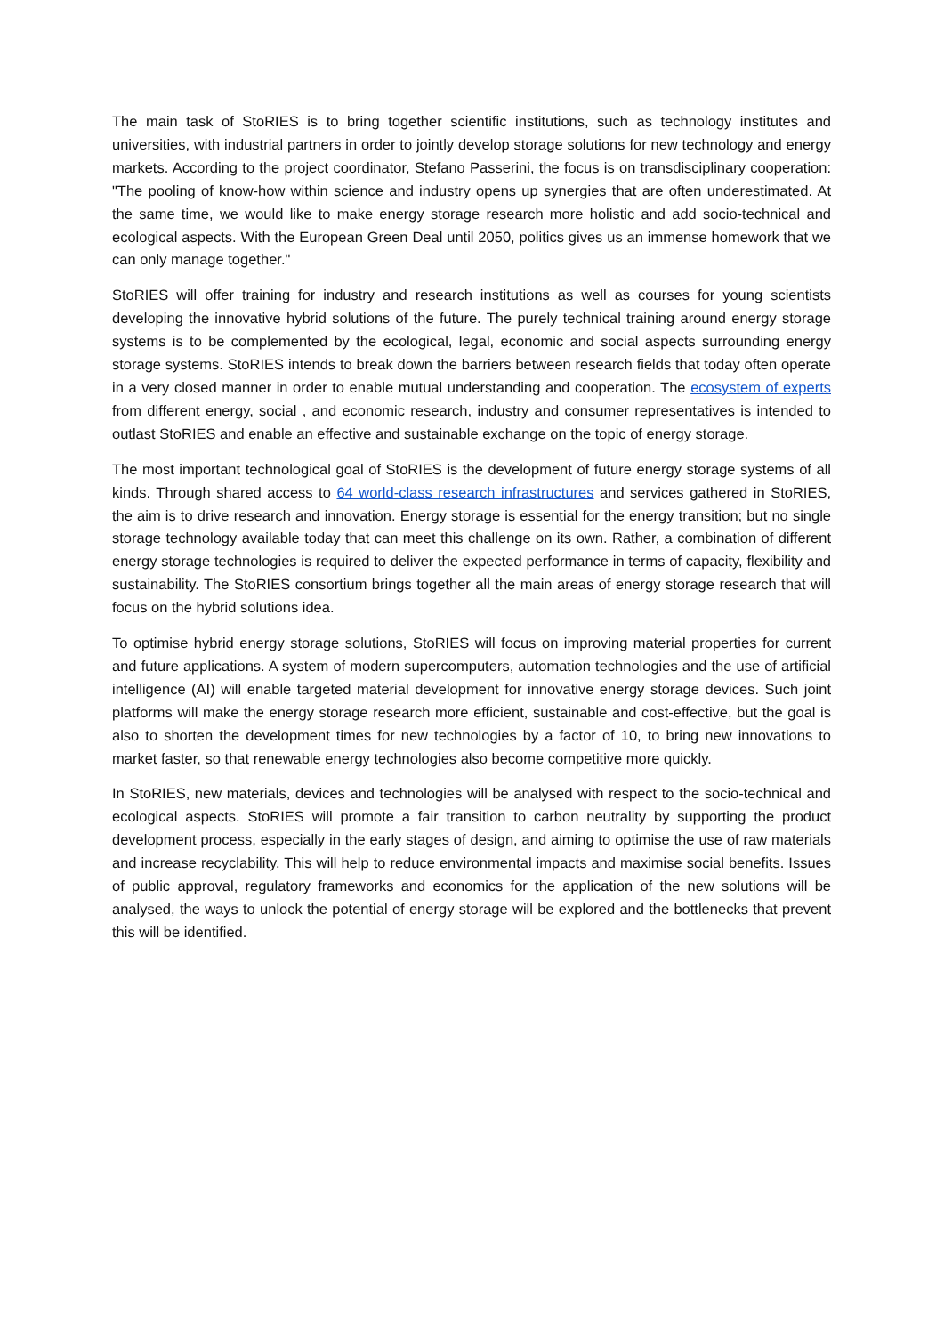The main task of StoRIES is to bring together scientific institutions, such as technology institutes and universities, with industrial partners in order to jointly develop storage solutions for new technology and energy markets. According to the project coordinator, Stefano Passerini, the focus is on transdisciplinary cooperation: "The pooling of know-how within science and industry opens up synergies that are often underestimated. At the same time, we would like to make energy storage research more holistic and add socio-technical and ecological aspects. With the European Green Deal until 2050, politics gives us an immense homework that we can only manage together."
StoRIES will offer training for industry and research institutions as well as courses for young scientists developing the innovative hybrid solutions of the future. The purely technical training around energy storage systems is to be complemented by the ecological, legal, economic and social aspects surrounding energy storage systems. StoRIES intends to break down the barriers between research fields that today often operate in a very closed manner in order to enable mutual understanding and cooperation. The ecosystem of experts from different energy, social , and economic research, industry and consumer representatives is intended to outlast StoRIES and enable an effective and sustainable exchange on the topic of energy storage.
The most important technological goal of StoRIES is the development of future energy storage systems of all kinds. Through shared access to 64 world-class research infrastructures and services gathered in StoRIES, the aim is to drive research and innovation. Energy storage is essential for the energy transition; but no single storage technology available today that can meet this challenge on its own. Rather, a combination of different energy storage technologies is required to deliver the expected performance in terms of capacity, flexibility and sustainability. The StoRIES consortium brings together all the main areas of energy storage research that will focus on the hybrid solutions idea.
To optimise hybrid energy storage solutions, StoRIES will focus on improving material properties for current and future applications. A system of modern supercomputers, automation technologies and the use of artificial intelligence (AI) will enable targeted material development for innovative energy storage devices. Such joint platforms will make the energy storage research more efficient, sustainable and cost-effective, but the goal is also to shorten the development times for new technologies by a factor of 10, to bring new innovations to market faster, so that renewable energy technologies also become competitive more quickly.
In StoRIES, new materials, devices and technologies will be analysed with respect to the socio-technical and ecological aspects. StoRIES will promote a fair transition to carbon neutrality by supporting the product development process, especially in the early stages of design, and aiming to optimise the use of raw materials and increase recyclability. This will help to reduce environmental impacts and maximise social benefits. Issues of public approval, regulatory frameworks and economics for the application of the new solutions will be analysed, the ways to unlock the potential of energy storage will be explored and the bottlenecks that prevent this will be identified.